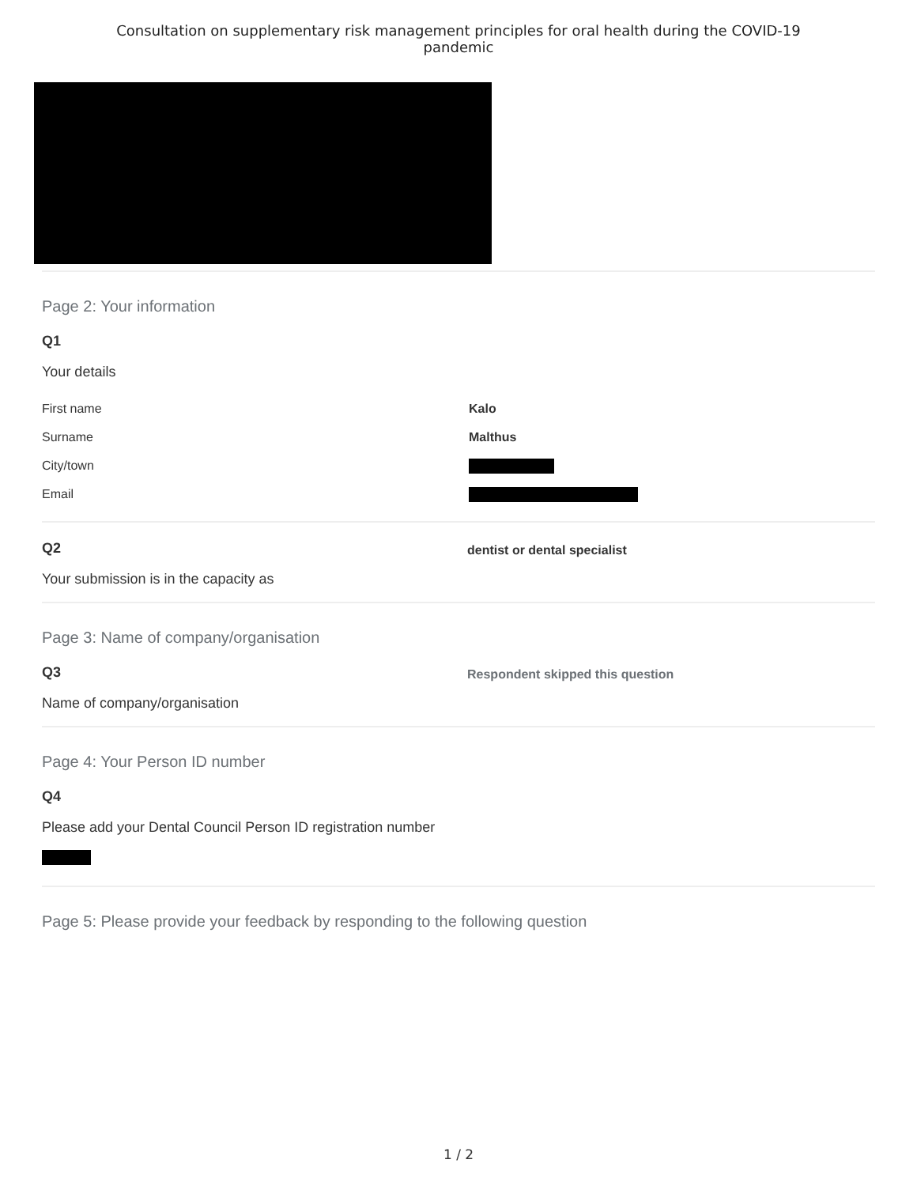Consultation on supplementary risk management principles for oral health during the COVID-19
pandemic
Page 2: Your information
Q1
Your details
First name Kalo
Surname Malthus
City/town
Email
Q2
Your submission is in the capacity as
dentist or dental specialist
Page 3: Name of company/organisation
Q3
Name of company/organisation
Respondent skipped this question
Page 4: Your Person ID number
Q4
Please add your Dental Council Person ID registration number
Page 5: Please provide your feedback by responding to the following question
1 / 2